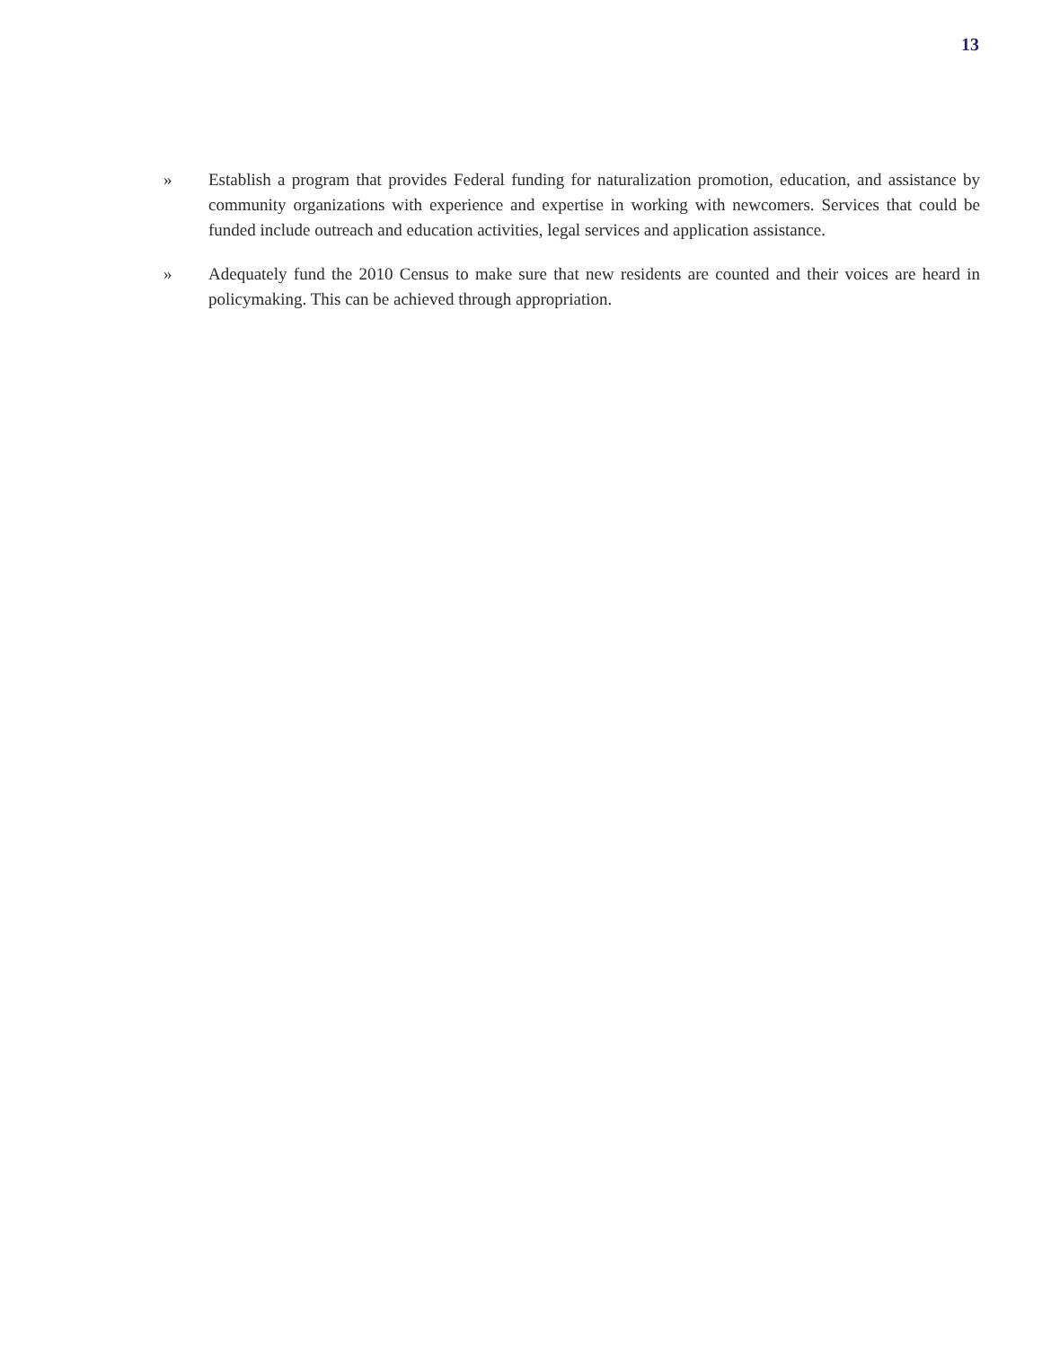13
» Establish a program that provides Federal funding for naturalization promotion, education, and assistance by community organizations with experience and expertise in working with newcomers. Services that could be funded include outreach and education activities, legal services and application assistance.
» Adequately fund the 2010 Census to make sure that new residents are counted and their voices are heard in policymaking. This can be achieved through appropriation.